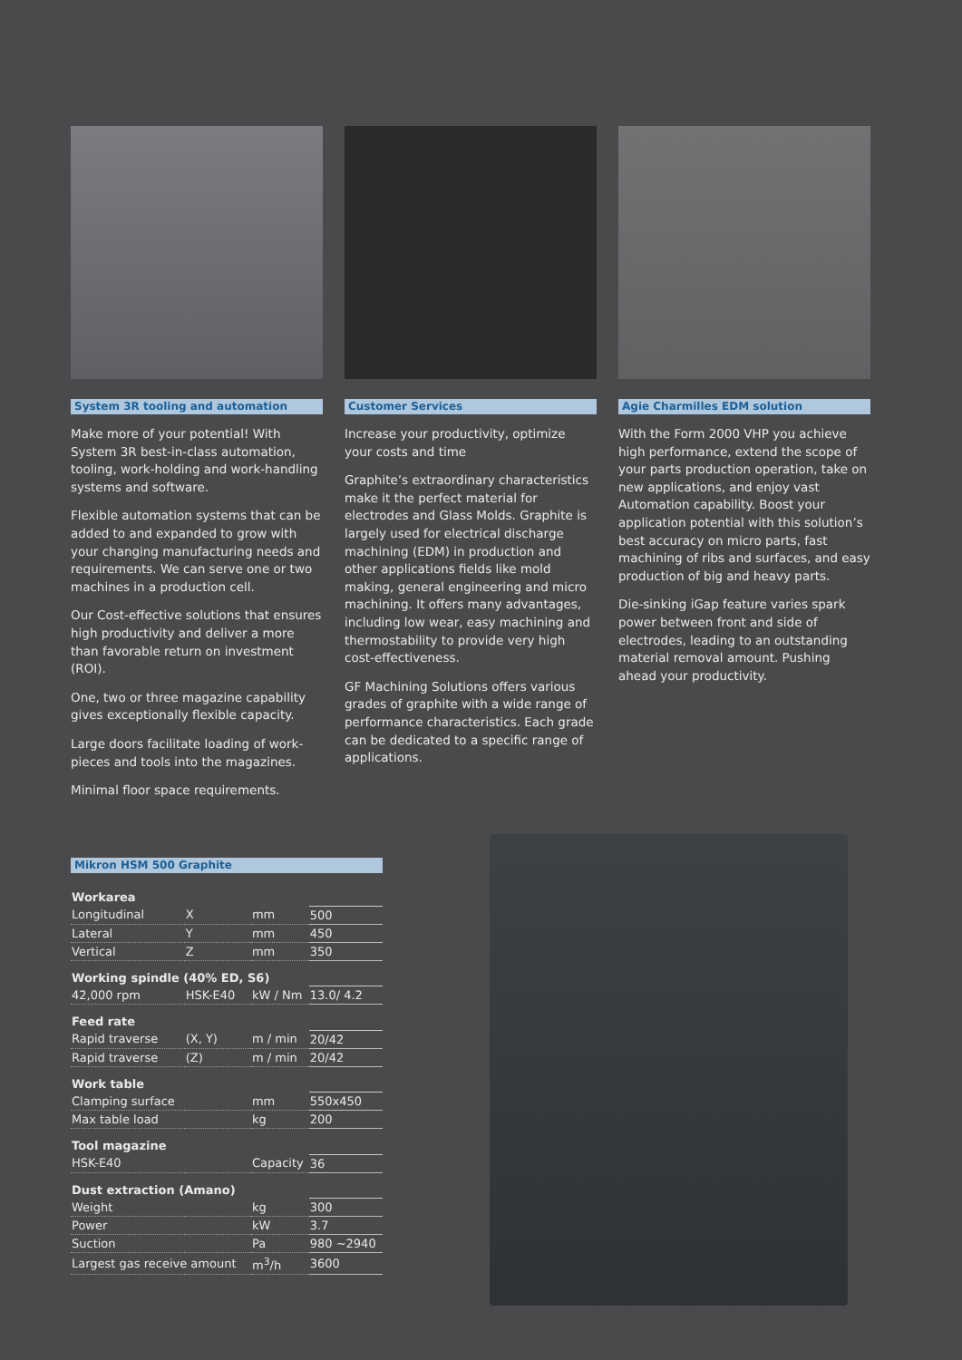System 3R tooling and automation
Make more of your potential! With System 3R best-in-class automation, tooling, work-holding and work-handling systems and software.
Flexible automation systems that can be added to and expanded to grow with your changing manufacturing needs and requirements. We can serve one or two machines in a production cell.
Our Cost-effective solutions that ensures high productivity and deliver a more than favorable return on investment (ROI).
One, two or three magazine capability gives exceptionally flexible capacity.
Large doors facilitate loading of work-pieces and tools into the magazines.
Minimal floor space requirements.
Customer Services
Increase your productivity, optimize your costs and time
Graphite’s extraordinary characteristics make it the perfect material for electrodes and Glass Molds. Graphite is largely used for electrical discharge machining (EDM) in production and other applications fields like mold making, general engineering and micro machining. It offers many advantages, including low wear, easy machining and thermostability to provide very high cost-effectiveness.
GF Machining Solutions offers various grades of graphite with a wide range of performance characteristics. Each grade can be dedicated to a specific range of applications.
Agie Charmilles EDM solution
With the Form 2000 VHP you achieve high performance, extend the scope of your parts production operation, take on new applications, and enjoy vast Automation capability. Boost your application potential with this solution’s best accuracy on micro parts, fast machining of ribs and surfaces, and easy production of big and heavy parts.
Die-sinking iGap feature varies spark power between front and side of electrodes, leading to an outstanding material removal amount. Pushing ahead your productivity.
Mikron HSM 500 Graphite
| Workarea | | | |
| Longitudinal | X | mm | 500 |
| Lateral | Y | mm | 450 |
| Vertical | Z | mm | 350 |
| Working spindle (40% ED, S6) | | | |
| 42,000 rpm | HSK-E40 | kW / Nm | 13.0/ 4.2 |
| Feed rate | | | |
| Rapid traverse | (X, Y) | m / min | 20/42 |
| Rapid traverse | (Z) | m / min | 20/42 |
| Work table | | | |
| Clamping surface | | mm | 550x450 |
| Max table load | | kg | 200 |
| Tool magazine | | | |
| HSK-E40 | | Capacity | 36 |
| Dust extraction (Amano) | | | |
| Weight | | kg | 300 |
| Power | | kW | 3.7 |
| Suction | | Pa | 980 ~2940 |
| Largest gas receive amount | | m<sup>3</sup>/h | 3600 |